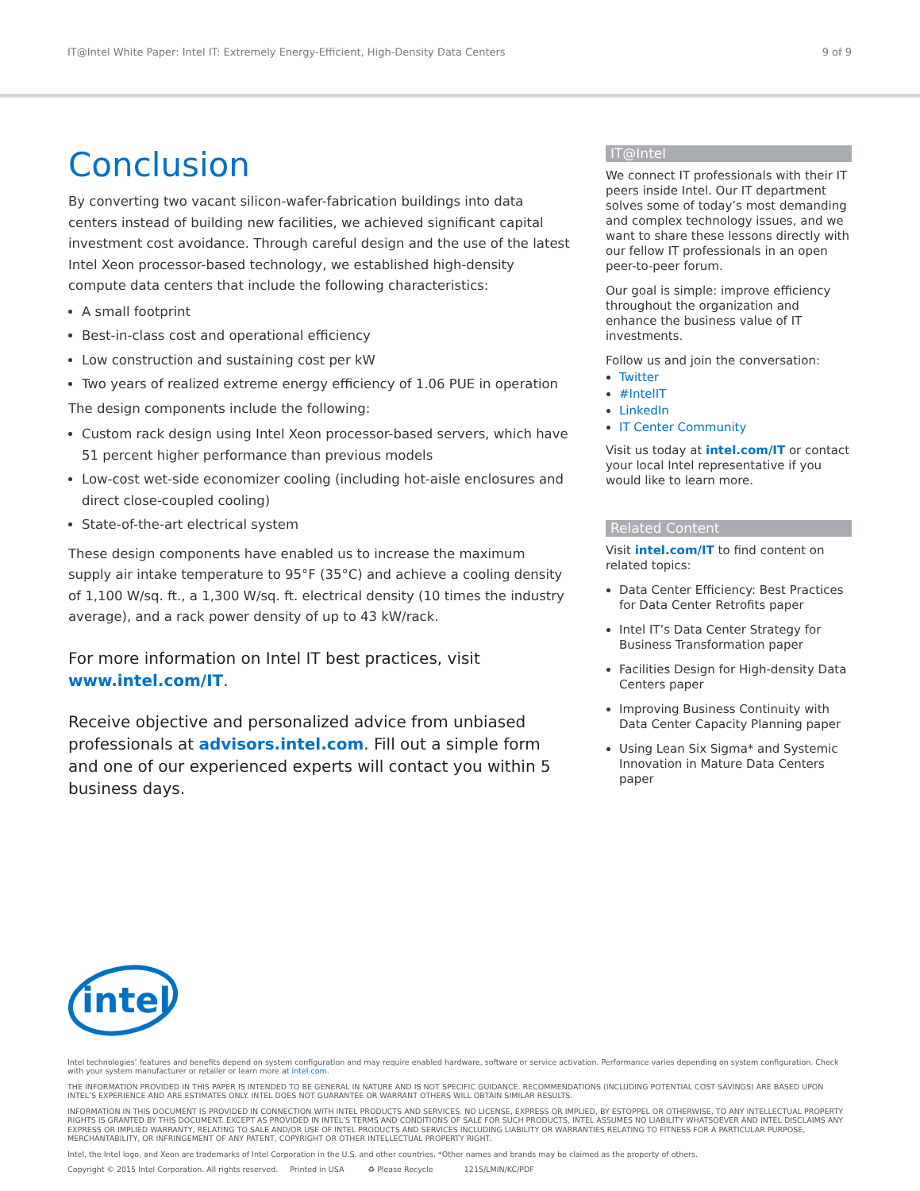IT@Intel White Paper: Intel IT: Extremely Energy-Efficient, High-Density Data Centers 9 of 9
Conclusion
By converting two vacant silicon-wafer-fabrication buildings into data centers instead of building new facilities, we achieved significant capital investment cost avoidance. Through careful design and the use of the latest Intel Xeon processor-based technology, we established high-density compute data centers that include the following characteristics:
A small footprint
Best-in-class cost and operational efficiency
Low construction and sustaining cost per kW
Two years of realized extreme energy efficiency of 1.06 PUE in operation
The design components include the following:
Custom rack design using Intel Xeon processor-based servers, which have 51 percent higher performance than previous models
Low-cost wet-side economizer cooling (including hot-aisle enclosures and direct close-coupled cooling)
State-of-the-art electrical system
These design components have enabled us to increase the maximum supply air intake temperature to 95°F (35°C) and achieve a cooling density of 1,100 W/sq. ft., a 1,300 W/sq. ft. electrical density (10 times the industry average), and a rack power density of up to 43 kW/rack.
For more information on Intel IT best practices, visit www.intel.com/IT.
Receive objective and personalized advice from unbiased professionals at advisors.intel.com. Fill out a simple form and one of our experienced experts will contact you within 5 business days.
IT@Intel
We connect IT professionals with their IT peers inside Intel. Our IT department solves some of today’s most demanding and complex technology issues, and we want to share these lessons directly with our fellow IT professionals in an open peer-to-peer forum.
Our goal is simple: improve efficiency throughout the organization and enhance the business value of IT investments.
Follow us and join the conversation:
Twitter
#IntelIT
LinkedIn
IT Center Community
Visit us today at intel.com/IT or contact your local Intel representative if you would like to learn more.
Related Content
Visit intel.com/IT to find content on related topics:
Data Center Efficiency: Best Practices for Data Center Retrofits paper
Intel IT’s Data Center Strategy for Business Transformation paper
Facilities Design for High-density Data Centers paper
Improving Business Continuity with Data Center Capacity Planning paper
Using Lean Six Sigma* and Systemic Innovation in Mature Data Centers paper
intel
Intel technologies’ features and benefits depend on system configuration and may require enabled hardware, software or service activation. Performance varies depending on system configuration. Check with your system manufacturer or retailer or learn more at intel.com.
THE INFORMATION PROVIDED IN THIS PAPER IS INTENDED TO BE GENERAL IN NATURE AND IS NOT SPECIFIC GUIDANCE. RECOMMENDATIONS (INCLUDING POTENTIAL COST SAVINGS) ARE BASED UPON INTEL’S EXPERIENCE AND ARE ESTIMATES ONLY. INTEL DOES NOT GUARANTEE OR WARRANT OTHERS WILL OBTAIN SIMILAR RESULTS.
INFORMATION IN THIS DOCUMENT IS PROVIDED IN CONNECTION WITH INTEL PRODUCTS AND SERVICES. NO LICENSE, EXPRESS OR IMPLIED, BY ESTOPPEL OR OTHERWISE, TO ANY INTELLECTUAL PROPERTY RIGHTS IS GRANTED BY THIS DOCUMENT. EXCEPT AS PROVIDED IN INTEL’S TERMS AND CONDITIONS OF SALE FOR SUCH PRODUCTS, INTEL ASSUMES NO LIABILITY WHATSOEVER AND INTEL DISCLAIMS ANY EXPRESS OR IMPLIED WARRANTY, RELATING TO SALE AND/OR USE OF INTEL PRODUCTS AND SERVICES INCLUDING LIABILITY OR WARRANTIES RELATING TO FITNESS FOR A PARTICULAR PURPOSE, MERCHANTABILITY, OR INFRINGEMENT OF ANY PATENT, COPYRIGHT OR OTHER INTELLECTUAL PROPERTY RIGHT.
Intel, the Intel logo, and Xeon are trademarks of Intel Corporation in the U.S. and other countries. *Other names and brands may be claimed as the property of others.
Copyright © 2015 Intel Corporation. All rights reserved. Printed in USA ♻ Please Recycle 1215/LMIN/KC/PDF